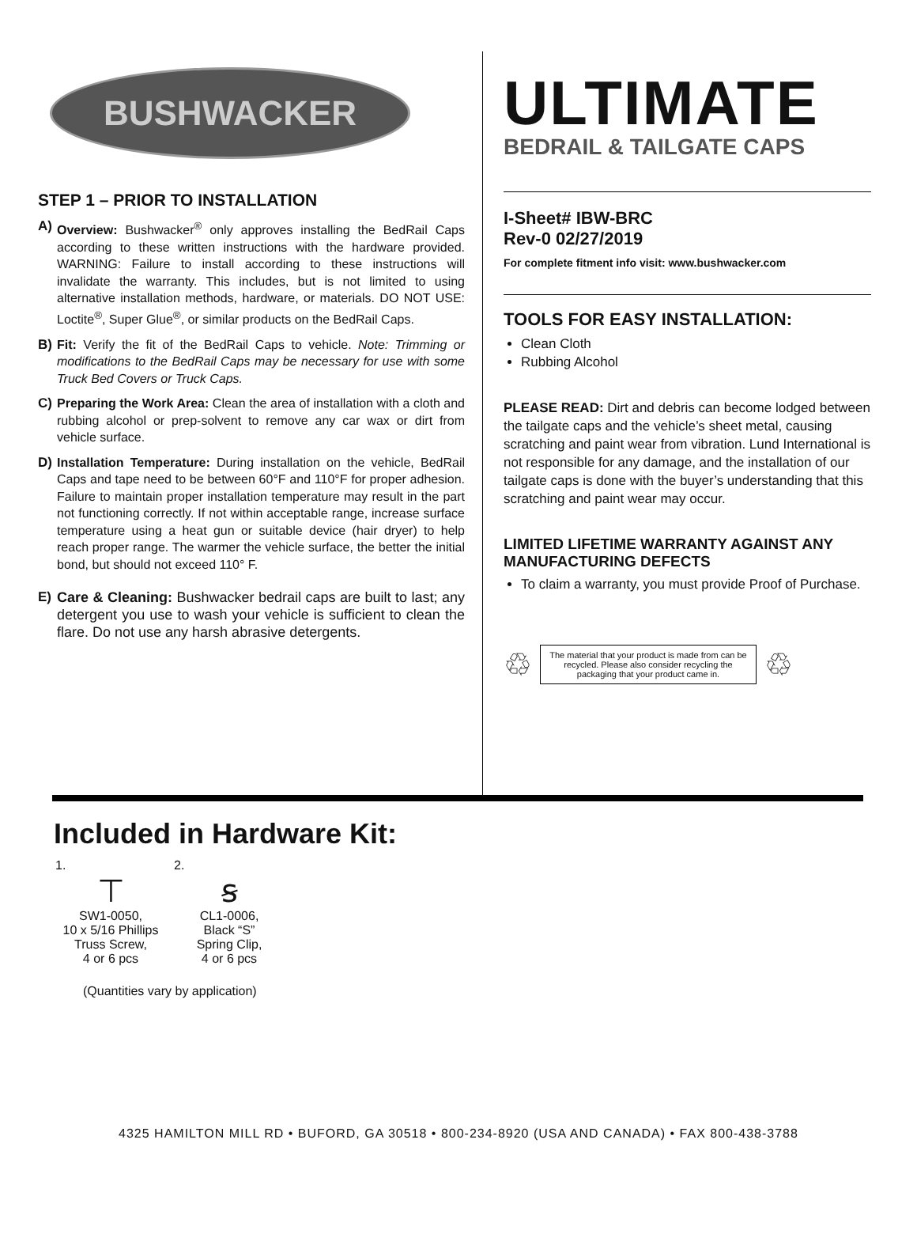BUSHWACKER
STEP 1 – PRIOR TO INSTALLATION
A) Overview: Bushwacker<sup>®</sup> only approves installing the BedRail Caps according to these written instructions with the hardware provided. WARNING: Failure to install according to these instructions will invalidate the warranty. This includes, but is not limited to using alternative installation methods, hardware, or materials. DO NOT USE: Loctite<sup>®</sup>, Super Glue<sup>®</sup>, or similar products on the BedRail Caps.
B) Fit: Verify the fit of the BedRail Caps to vehicle. Note: Trimming or modifications to the BedRail Caps may be necessary for use with some Truck Bed Covers or Truck Caps.
C) Preparing the Work Area: Clean the area of installation with a cloth and rubbing alcohol or prep-solvent to remove any car wax or dirt from vehicle surface.
D) Installation Temperature: During installation on the vehicle, BedRail Caps and tape need to be between 60°F and 110°F for proper adhesion. Failure to maintain proper installation temperature may result in the part not functioning correctly. If not within acceptable range, increase surface temperature using a heat gun or suitable device (hair dryer) to help reach proper range. The warmer the vehicle surface, the better the initial bond, but should not exceed 110° F.
E) Care & Cleaning: Bushwacker bedrail caps are built to last; any detergent you use to wash your vehicle is sufficient to clean the flare. Do not use any harsh abrasive detergents.
ULTIMATE
BEDRAIL & TAILGATE CAPS
I-Sheet# IBW-BRC
Rev-0 02/27/2019
For complete fitment info visit: www.bushwacker.com
TOOLS FOR EASY INSTALLATION:
Clean Cloth
Rubbing Alcohol
PLEASE READ: Dirt and debris can become lodged between the tailgate caps and the vehicle’s sheet metal, causing scratching and paint wear from vibration. Lund International is not responsible for any damage, and the installation of our tailgate caps is done with the buyer’s understanding that this scratching and paint wear may occur.
LIMITED LIFETIME WARRANTY AGAINST ANY MANUFACTURING DEFECTS
To claim a warranty, you must provide Proof of Purchase.
♲
The material that your product is made from can be recycled. Please also consider recycling the packaging that your product came in.
♲
Included in Hardware Kit:
1.
⊤
SW1-0050,
10 x 5/16 Phillips
Truss Screw,
4 or 6 pcs
2.
ꞩ
CL1-0006,
Black “S”
Spring Clip,
4 or 6 pcs
(Quantities vary by application)
4325 HAMILTON MILL RD • BUFORD, GA 30518 • 800-234-8920 (USA AND CANADA) • FAX 800-438-3788